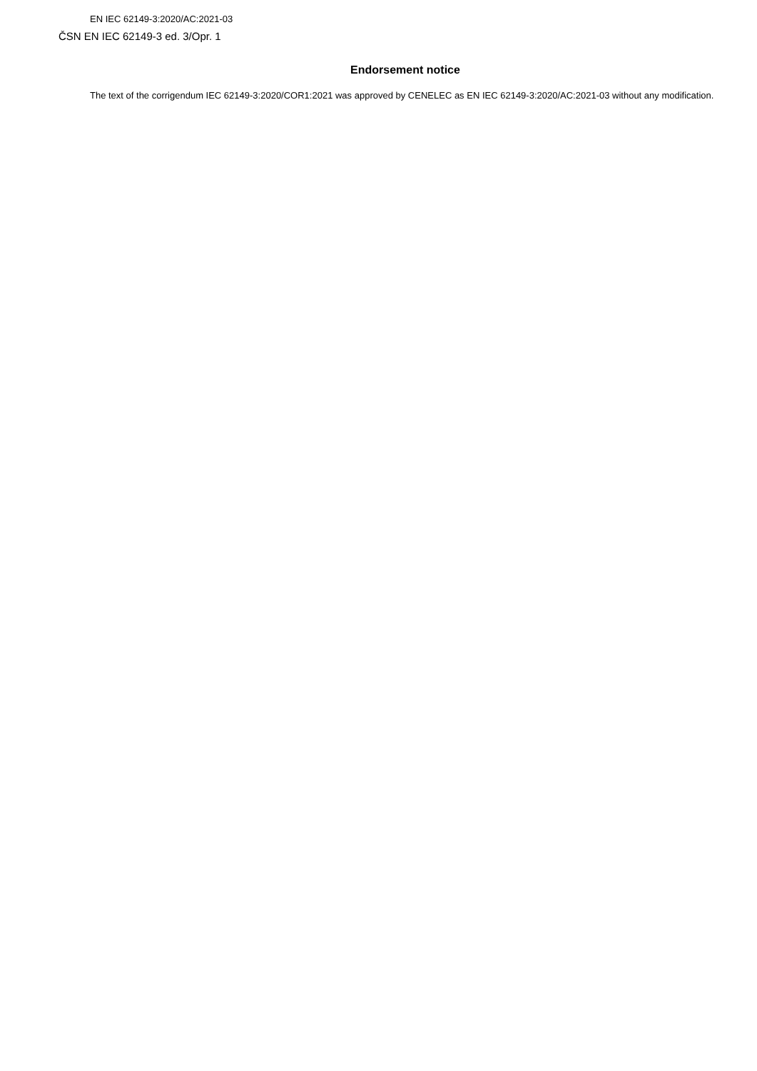EN IEC 62149-3:2020/AC:2021-03
ČSN EN IEC 62149-3 ed. 3/Opr. 1
Endorsement notice
The text of the corrigendum IEC 62149-3:2020/COR1:2021 was approved by CENELEC as EN IEC 62149-3:2020/AC:2021-03 without any modification.